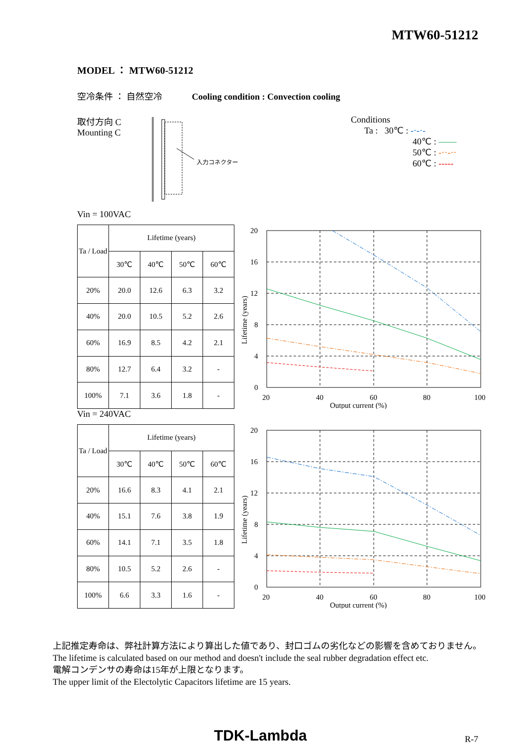MTW60-51212
MODEL ： MTW60-51212
空冷条件 ： 自然空冷 Cooling condition : Convection cooling
取付方向 C
Mounting C
入力コネクター
Conditions
Ta : 30℃ : -·-·-
40℃ : ——
50℃ : -··-··
60℃ : -----
Vin = 100VAC
| Ta / Load | Lifetime (years) | | | |
| --- | --- | --- | --- | --- |
| | 30℃ | 40℃ | 50℃ | 60℃ |
| 20% | 20.0 | 12.6 | 6.3 | 3.2 |
| 40% | 20.0 | 10.5 | 5.2 | 2.6 |
| 60% | 16.9 | 8.5 | 4.2 | 2.1 |
| 80% | 12.7 | 6.4 | 3.2 | - |
| 100% | 7.1 | 3.6 | 1.8 | - |
20
16
12
8
4
0
20
40
60
80
100
Output current (%)
Lifetime (years)
Vin = 240VAC
| Ta / Load | Lifetime (years) | | | |
| --- | --- | --- | --- | --- |
| | 30℃ | 40℃ | 50℃ | 60℃ |
| 20% | 16.6 | 8.3 | 4.1 | 2.1 |
| 40% | 15.1 | 7.6 | 3.8 | 1.9 |
| 60% | 14.1 | 7.1 | 3.5 | 1.8 |
| 80% | 10.5 | 5.2 | 2.6 | - |
| 100% | 6.6 | 3.3 | 1.6 | - |
20
16
12
8
4
0
20
40
60
80
100
Output current (%)
Lifetime (years)
上記推定寿命は、弊社計算方法により算出した値であり、封口ゴムの劣化などの影響を含めておりません。
The lifetime is calculated based on our method and doesn't include the seal rubber degradation effect etc.
電解コンデンサの寿命は15年が上限となります。
The upper limit of the Electolytic Capacitors lifetime are 15 years.
TDK-Lambda R-7